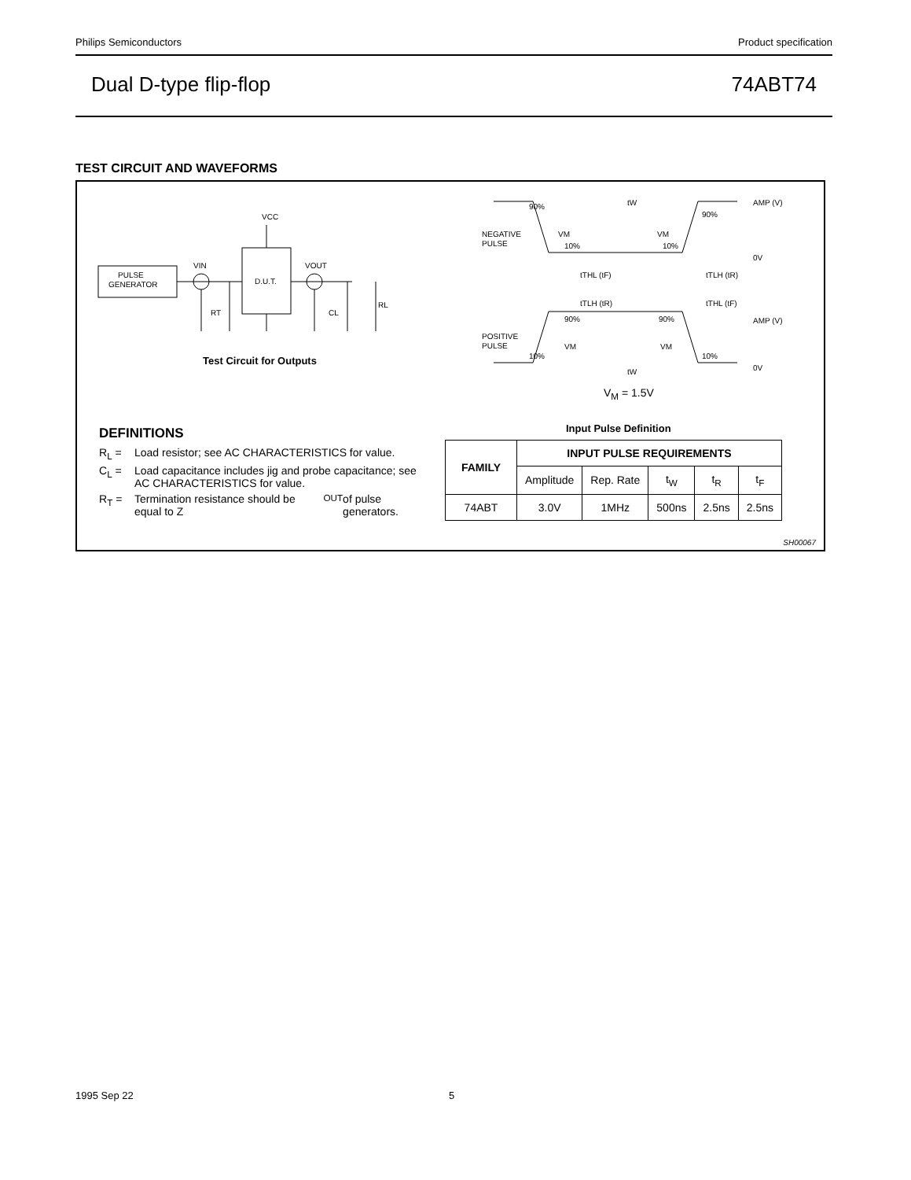Philips Semiconductors Product specification
Dual D-type flip-flop 74ABT74
TEST CIRCUIT AND WAVEFORMS
VCC
PULSE
GENERATOR
D.U.T.
VIN
VOUT
RT
CL
RL
90%
NEGATIVE
PULSE
VM
10%
10%
VM
90%
tW
AMP (V)
0V
tTHL (tF)
tTLH (tR)
tTLH (tR)
tTHL (tF)
AMP (V)
90%
90%
POSITIVE
PULSE
VM
VM
10%
10%
tW
0V
Test Circuit for Outputs
V<sub>M</sub> = 1.5V
Input Pulse Definition
DEFINITIONS
R<sub>L</sub> = Load resistor; see AC CHARACTERISTICS for value.
C<sub>L</sub> = Load capacitance includes jig and probe capacitance; see AC CHARACTERISTICS for value.
R<sub>T</sub> = Termination resistance should be equal to Z<sub>OUT</sub> of pulse generators.
| FAMILY | INPUT PULSE REQUIREMENTS | | | | |
| --- | --- | --- | --- | --- | --- |
| | Amplitude | Rep. Rate | t<sub>W</sub> | t<sub>R</sub> | t<sub>F</sub> |
| 74ABT | 3.0V | 1MHz | 500ns | 2.5ns | 2.5ns |
SH00067
1995 Sep 22 5